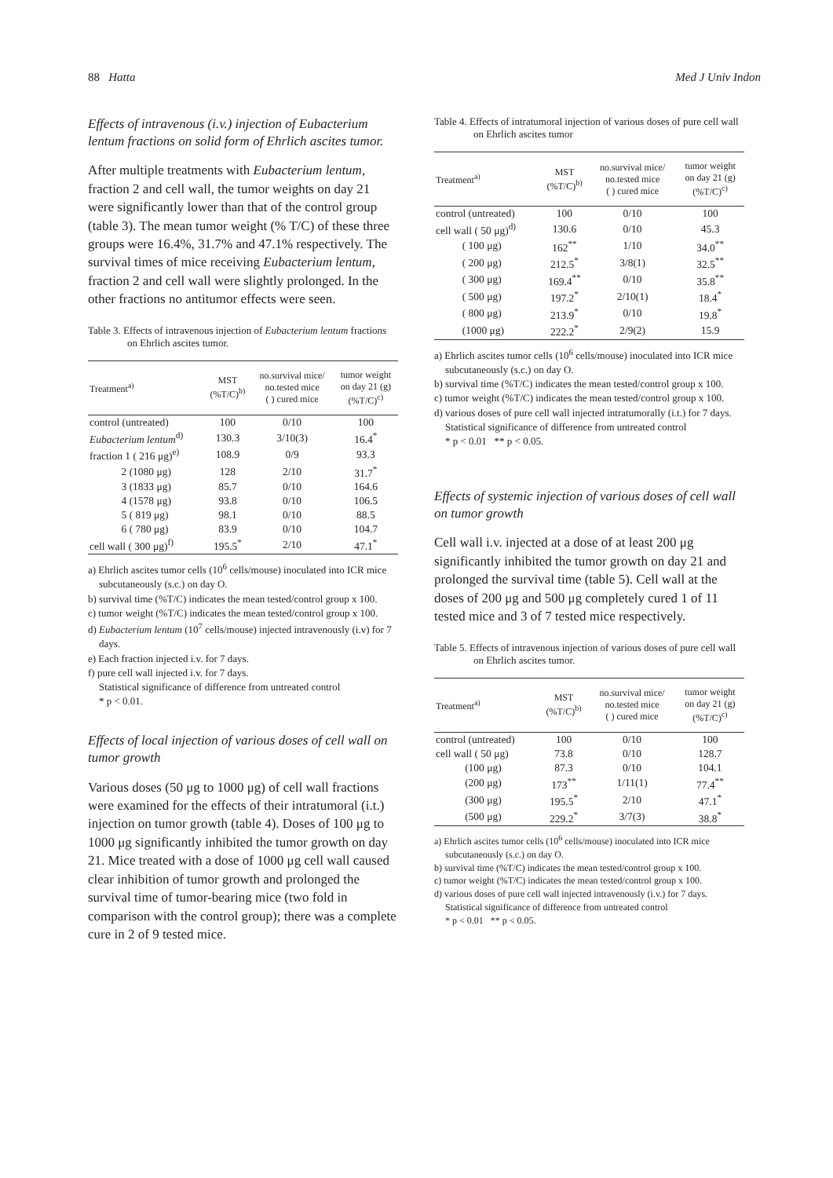88 Hatta Med J Univ Indon
Effects of intravenous (i.v.) injection of Eubacterium lentum fractions on solid form of Ehrlich ascites tumor.
After multiple treatments with Eubacterium lentum, fraction 2 and cell wall, the tumor weights on day 21 were significantly lower than that of the control group (table 3). The mean tumor weight (% T/C) of these three groups were 16.4%, 31.7% and 47.1% respectively. The survival times of mice receiving Eubacterium lentum, fraction 2 and cell wall were slightly prolonged. In the other fractions no antitumor effects were seen.
Table 3. Effects of intravenous injection of Eubacterium lentum fractions on Ehrlich ascites tumor.
| Treatment<sup>a)</sup> | MST (%T/C)<sup>b)</sup> | no.survival mice/ no.tested mice ( ) cured mice | tumor weight on day 21 (g) (%T/C)<sup>c)</sup> |
| --- | --- | --- | --- |
| control (untreated) | 100 | 0/10 | 100 |
| Eubacterium lentum<sup>d)</sup> | 130.3 | 3/10(3) | 16.4<sup>*</sup> |
| fraction 1 ( 216 μg)<sup>e)</sup> | 108.9 | 0/9 | 93.3 |
| 2 (1080 μg) | 128 | 2/10 | 31.7<sup>*</sup> |
| 3 (1833 μg) | 85.7 | 0/10 | 164.6 |
| 4 (1578 μg) | 93.8 | 0/10 | 106.5 |
| 5 ( 819 μg) | 98.1 | 0/10 | 88.5 |
| 6 ( 780 μg) | 83.9 | 0/10 | 104.7 |
| cell wall ( 300 μg)<sup>f)</sup> | 195.5<sup>*</sup> | 2/10 | 47.1<sup>*</sup> |
a) Ehrlich ascites tumor cells (10<sup>6</sup> cells/mouse) inoculated into ICR mice subcutaneously (s.c.) on day O.
b) survival time (%T/C) indicates the mean tested/control group x 100.
c) tumor weight (%T/C) indicates the mean tested/control group x 100.
d) Eubacterium lentum (10<sup>7</sup> cells/mouse) injected intravenously (i.v) for 7 days.
e) Each fraction injected i.v. for 7 days.
f) pure cell wall injected i.v. for 7 days.
Statistical significance of difference from untreated control
* p < 0.01.
Effects of local injection of various doses of cell wall on tumor growth
Various doses (50 μg to 1000 μg) of cell wall fractions were examined for the effects of their intratumoral (i.t.) injection on tumor growth (table 4). Doses of 100 μg to 1000 μg significantly inhibited the tumor growth on day 21. Mice treated with a dose of 1000 μg cell wall caused clear inhibition of tumor growth and prolonged the survival time of tumor-bearing mice (two fold in comparison with the control group); there was a complete cure in 2 of 9 tested mice.
Table 4. Effects of intratumoral injection of various doses of pure cell wall on Ehrlich ascites tumor
| Treatment<sup>a)</sup> | MST (%T/C)<sup>b)</sup> | no.survival mice/ no.tested mice ( ) cured mice | tumor weight on day 21 (g) (%T/C)<sup>c)</sup> |
| --- | --- | --- | --- |
| control (untreated) | 100 | 0/10 | 100 |
| cell wall ( 50 μg)<sup>d)</sup> | 130.6 | 0/10 | 45.3 |
| ( 100 μg) | 162<sup>**</sup> | 1/10 | 34.0<sup>**</sup> |
| ( 200 μg) | 212.5<sup>*</sup> | 3/8(1) | 32.5<sup>**</sup> |
| ( 300 μg) | 169.4<sup>**</sup> | 0/10 | 35.8<sup>**</sup> |
| ( 500 μg) | 197.2<sup>*</sup> | 2/10(1) | 18.4<sup>*</sup> |
| ( 800 μg) | 213.9<sup>*</sup> | 0/10 | 19.8<sup>*</sup> |
| (1000 μg) | 222.2<sup>*</sup> | 2/9(2) | 15.9 |
a) Ehrlich ascites tumor cells (10<sup>6</sup> cells/mouse) inoculated into ICR mice subcutaneously (s.c.) on day O.
b) survival time (%T/C) indicates the mean tested/control group x 100.
c) tumor weight (%T/C) indicates the mean tested/control group x 100.
d) various doses of pure cell wall injected intratumorally (i.t.) for 7 days.
Statistical significance of difference from untreated control
* p < 0.01 ** p < 0.05.
Effects of systemic injection of various doses of cell wall on tumor growth
Cell wall i.v. injected at a dose of at least 200 μg significantly inhibited the tumor growth on day 21 and prolonged the survival time (table 5). Cell wall at the doses of 200 μg and 500 μg completely cured 1 of 11 tested mice and 3 of 7 tested mice respectively.
Table 5. Effects of intravenous injection of various doses of pure cell wall on Ehrlich ascites tumor.
| Treatment<sup>a)</sup> | MST (%T/C)<sup>b)</sup> | no.survival mice/ no.tested mice ( ) cured mice | tumor weight on day 21 (g) (%T/C)<sup>c)</sup> |
| --- | --- | --- | --- |
| control (untreated) | 100 | 0/10 | 100 |
| cell wall ( 50 μg) | 73.8 | 0/10 | 128.7 |
| (100 μg) | 87.3 | 0/10 | 104.1 |
| (200 μg) | 173<sup>**</sup> | 1/11(1) | 77.4<sup>**</sup> |
| (300 μg) | 195.5<sup>*</sup> | 2/10 | 47.1<sup>*</sup> |
| (500 μg) | 229.2<sup>*</sup> | 3/7(3) | 38.8<sup>*</sup> |
a) Ehrlich ascites tumor cells (10<sup>6</sup> cells/mouse) inoculated into ICR mice subcutaneously (s.c.) on day O.
b) survival time (%T/C) indicates the mean tested/control group x 100.
c) tumor weight (%T/C) indicates the mean tested/control group x 100.
d) various doses of pure cell wall injected intravenously (i.v.) for 7 days.
Statistical significance of difference from untreated control
* p < 0.01 ** p < 0.05.